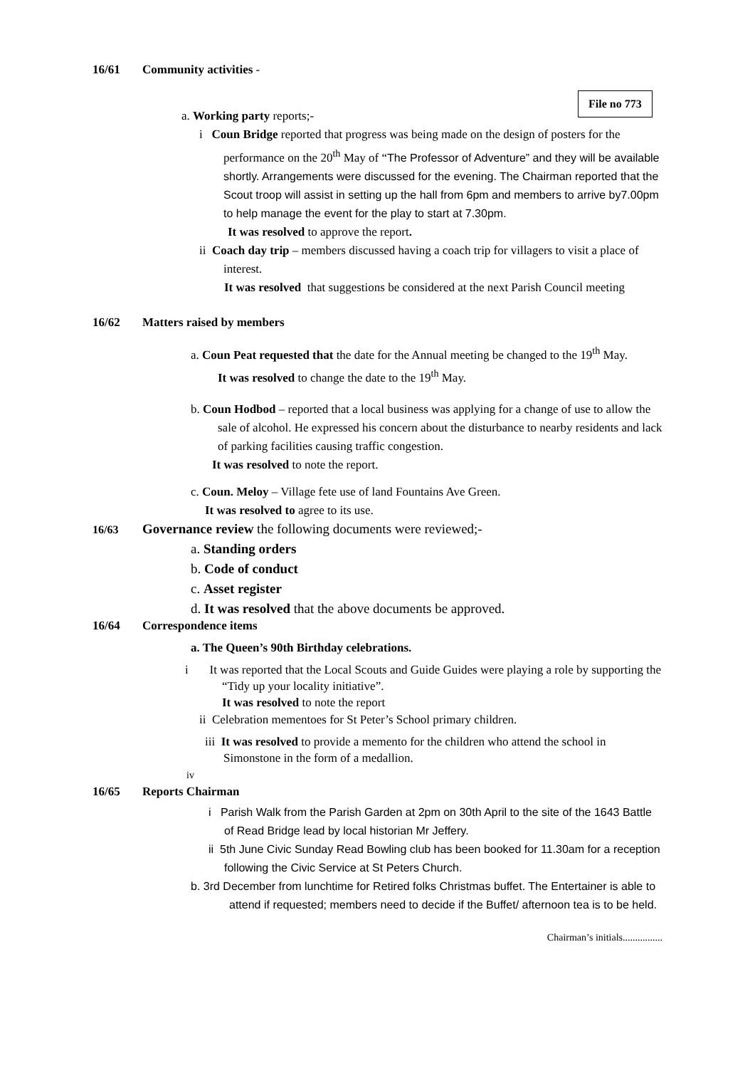16/61 Community activities -
File no 773
a. Working party reports;-
i Coun Bridge reported that progress was being made on the design of posters for the performance on the 20<sup>th</sup> May of “The Professor of Adventure” and they will be available shortly. Arrangements were discussed for the evening. The Chairman reported that the Scout troop will assist in setting up the hall from 6pm and members to arrive by7.00pm to help manage the event for the play to start at 7.30pm.
It was resolved to approve the report.
ii Coach day trip – members discussed having a coach trip for villagers to visit a place of interest.
It was resolved that suggestions be considered at the next Parish Council meeting
16/62 Matters raised by members
a. Coun Peat requested that the date for the Annual meeting be changed to the 19<sup>th</sup> May.
It was resolved to change the date to the 19<sup>th</sup> May.
b. Coun Hodbod – reported that a local business was applying for a change of use to allow the sale of alcohol. He expressed his concern about the disturbance to nearby residents and lack of parking facilities causing traffic congestion.
It was resolved to note the report.
c. Coun. Meloy – Village fete use of land Fountains Ave Green.
It was resolved to agree to its use.
16/63 Governance review the following documents were reviewed;-
a. Standing orders
b. Code of conduct
c. Asset register
d. It was resolved that the above documents be approved.
16/64 Correspondence items
a. The Queen’s 90th Birthday celebrations.
i It was reported that the Local Scouts and Guide Guides were playing a role by supporting the “Tidy up your locality initiative”.
It was resolved to note the report
ii Celebration mementoes for St Peter’s School primary children.
iii It was resolved to provide a memento for the children who attend the school in Simonstone in the form of a medallion.
iv
16/65 Reports Chairman
i Parish Walk from the Parish Garden at 2pm on 30th April to the site of the 1643 Battle of Read Bridge lead by local historian Mr Jeffery.
ii 5th June Civic Sunday Read Bowling club has been booked for 11.30am for a reception following the Civic Service at St Peters Church.
b. 3rd December from lunchtime for Retired folks Christmas buffet. The Entertainer is able to attend if requested; members need to decide if the Buffet/ afternoon tea is to be held.
Chairman’s initials................